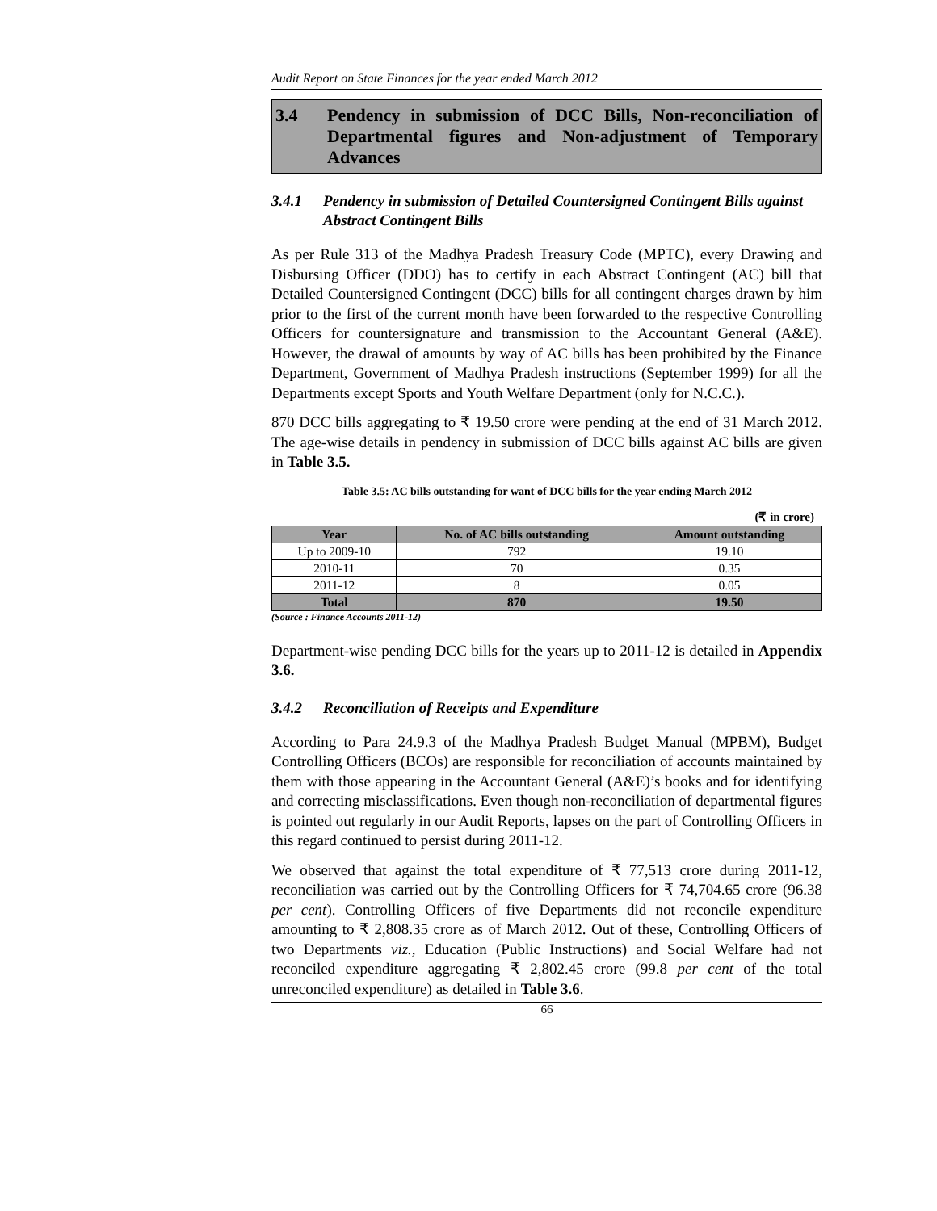Audit Report on State Finances for the year ended March 2012
3.4 Pendency in submission of DCC Bills, Non-reconciliation of Departmental figures and Non-adjustment of Temporary Advances
3.4.1 Pendency in submission of Detailed Countersigned Contingent Bills against Abstract Contingent Bills
As per Rule 313 of the Madhya Pradesh Treasury Code (MPTC), every Drawing and Disbursing Officer (DDO) has to certify in each Abstract Contingent (AC) bill that Detailed Countersigned Contingent (DCC) bills for all contingent charges drawn by him prior to the first of the current month have been forwarded to the respective Controlling Officers for countersignature and transmission to the Accountant General (A&E). However, the drawal of amounts by way of AC bills has been prohibited by the Finance Department, Government of Madhya Pradesh instructions (September 1999) for all the Departments except Sports and Youth Welfare Department (only for N.C.C.).
870 DCC bills aggregating to ₹ 19.50 crore were pending at the end of 31 March 2012. The age-wise details in pendency in submission of DCC bills against AC bills are given in Table 3.5.
Table 3.5: AC bills outstanding for want of DCC bills for the year ending March 2012
(₹ in crore)
| Year | No. of AC bills outstanding | Amount outstanding |
| --- | --- | --- |
| Up to 2009-10 | 792 | 19.10 |
| 2010-11 | 70 | 0.35 |
| 2011-12 | 8 | 0.05 |
| Total | 870 | 19.50 |
(Source : Finance Accounts 2011-12)
Department-wise pending DCC bills for the years up to 2011-12 is detailed in Appendix 3.6.
3.4.2 Reconciliation of Receipts and Expenditure
According to Para 24.9.3 of the Madhya Pradesh Budget Manual (MPBM), Budget Controlling Officers (BCOs) are responsible for reconciliation of accounts maintained by them with those appearing in the Accountant General (A&E)’s books and for identifying and correcting misclassifications. Even though non-reconciliation of departmental figures is pointed out regularly in our Audit Reports, lapses on the part of Controlling Officers in this regard continued to persist during 2011-12.
We observed that against the total expenditure of ₹ 77,513 crore during 2011-12, reconciliation was carried out by the Controlling Officers for ₹ 74,704.65 crore (96.38 per cent). Controlling Officers of five Departments did not reconcile expenditure amounting to ₹ 2,808.35 crore as of March 2012. Out of these, Controlling Officers of two Departments viz., Education (Public Instructions) and Social Welfare had not reconciled expenditure aggregating ₹ 2,802.45 crore (99.8 per cent of the total unreconciled expenditure) as detailed in Table 3.6.
66